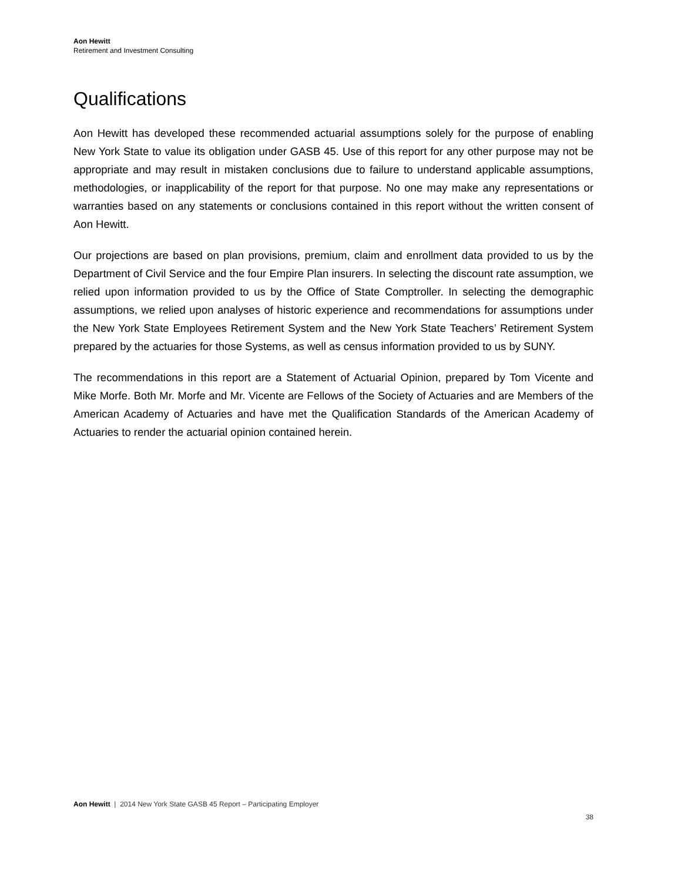Aon Hewitt
Retirement and Investment Consulting
Qualifications
Aon Hewitt has developed these recommended actuarial assumptions solely for the purpose of enabling New York State to value its obligation under GASB 45. Use of this report for any other purpose may not be appropriate and may result in mistaken conclusions due to failure to understand applicable assumptions, methodologies, or inapplicability of the report for that purpose. No one may make any representations or warranties based on any statements or conclusions contained in this report without the written consent of Aon Hewitt.
Our projections are based on plan provisions, premium, claim and enrollment data provided to us by the Department of Civil Service and the four Empire Plan insurers. In selecting the discount rate assumption, we relied upon information provided to us by the Office of State Comptroller. In selecting the demographic assumptions, we relied upon analyses of historic experience and recommendations for assumptions under the New York State Employees Retirement System and the New York State Teachers’ Retirement System prepared by the actuaries for those Systems, as well as census information provided to us by SUNY.
The recommendations in this report are a Statement of Actuarial Opinion, prepared by Tom Vicente and Mike Morfe. Both Mr. Morfe and Mr. Vicente are Fellows of the Society of Actuaries and are Members of the American Academy of Actuaries and have met the Qualification Standards of the American Academy of Actuaries to render the actuarial opinion contained herein.
Aon Hewitt | 2014 New York State GASB 45 Report – Participating Employer
38